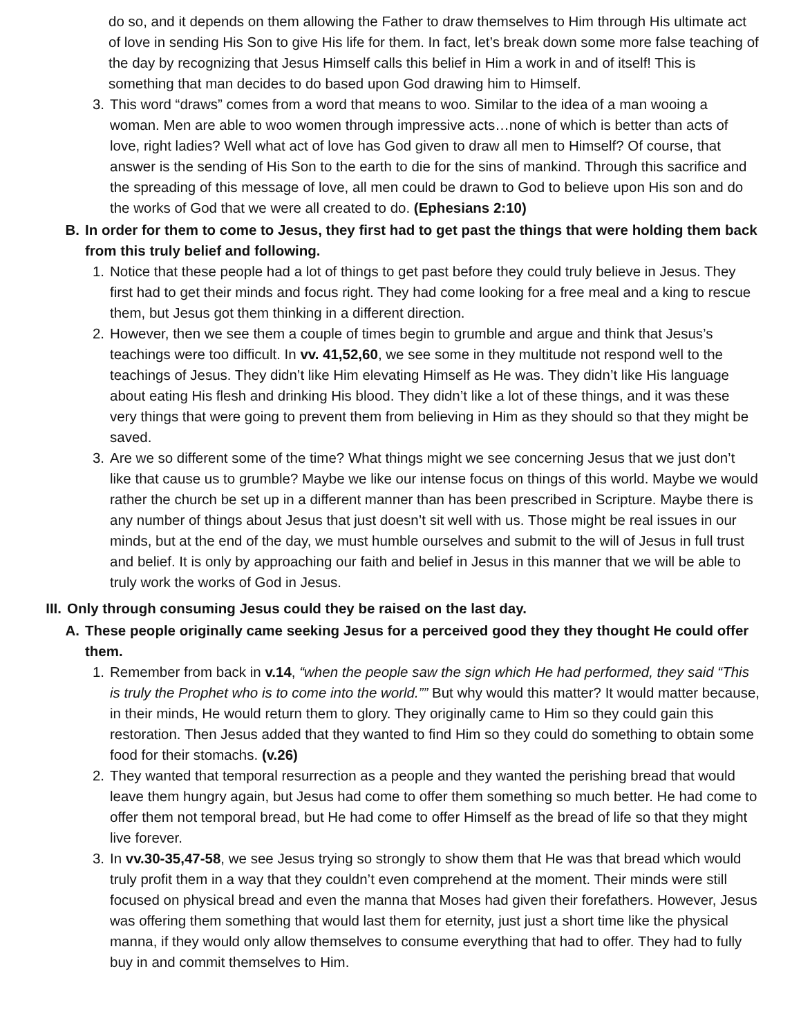do so, and it depends on them allowing the Father to draw themselves to Him through His ultimate act of love in sending His Son to give His life for them. In fact, let’s break down some more false teaching of the day by recognizing that Jesus Himself calls this belief in Him a work in and of itself! This is something that man decides to do based upon God drawing him to Himself.
3. This word “draws” comes from a word that means to woo. Similar to the idea of a man wooing a woman. Men are able to woo women through impressive acts…none of which is better than acts of love, right ladies? Well what act of love has God given to draw all men to Himself? Of course, that answer is the sending of His Son to the earth to die for the sins of mankind. Through this sacrifice and the spreading of this message of love, all men could be drawn to God to believe upon His son and do the works of God that we were all created to do. (Ephesians 2:10)
B. In order for them to come to Jesus, they first had to get past the things that were holding them back from this truly belief and following.
1. Notice that these people had a lot of things to get past before they could truly believe in Jesus. They first had to get their minds and focus right. They had come looking for a free meal and a king to rescue them, but Jesus got them thinking in a different direction.
2. However, then we see them a couple of times begin to grumble and argue and think that Jesus’s teachings were too difficult. In vv. 41,52,60, we see some in they multitude not respond well to the teachings of Jesus. They didn’t like Him elevating Himself as He was. They didn’t like His language about eating His flesh and drinking His blood. They didn’t like a lot of these things, and it was these very things that were going to prevent them from believing in Him as they should so that they might be saved.
3. Are we so different some of the time? What things might we see concerning Jesus that we just don’t like that cause us to grumble? Maybe we like our intense focus on things of this world. Maybe we would rather the church be set up in a different manner than has been prescribed in Scripture. Maybe there is any number of things about Jesus that just doesn’t sit well with us. Those might be real issues in our minds, but at the end of the day, we must humble ourselves and submit to the will of Jesus in full trust and belief. It is only by approaching our faith and belief in Jesus in this manner that we will be able to truly work the works of God in Jesus.
III. Only through consuming Jesus could they be raised on the last day.
A. These people originally came seeking Jesus for a perceived good they they thought He could offer them.
1. Remember from back in v.14, “when the people saw the sign which He had performed, they said “This is truly the Prophet who is to come into the world.”” But why would this matter? It would matter because, in their minds, He would return them to glory. They originally came to Him so they could gain this restoration. Then Jesus added that they wanted to find Him so they could do something to obtain some food for their stomachs. (v.26)
2. They wanted that temporal resurrection as a people and they wanted the perishing bread that would leave them hungry again, but Jesus had come to offer them something so much better. He had come to offer them not temporal bread, but He had come to offer Himself as the bread of life so that they might live forever.
3. In vv.30-35,47-58, we see Jesus trying so strongly to show them that He was that bread which would truly profit them in a way that they couldn’t even comprehend at the moment. Their minds were still focused on physical bread and even the manna that Moses had given their forefathers. However, Jesus was offering them something that would last them for eternity, just just a short time like the physical manna, if they would only allow themselves to consume everything that had to offer. They had to fully buy in and commit themselves to Him.